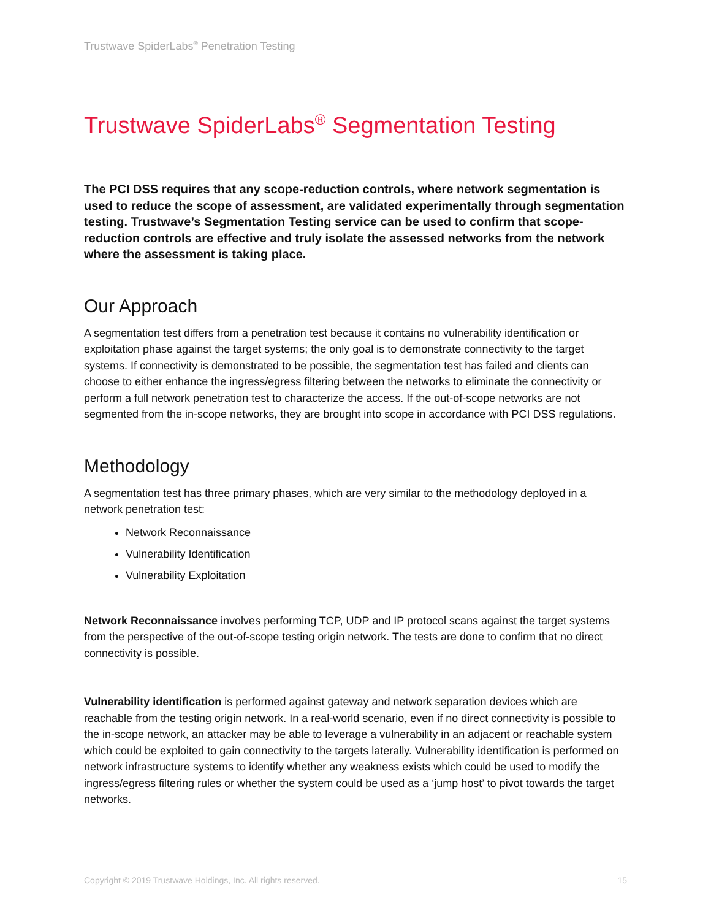Trustwave SpiderLabs<sup>®</sup> Penetration Testing
Trustwave SpiderLabs<sup>®</sup> Segmentation Testing
The PCI DSS requires that any scope-reduction controls, where network segmentation is used to reduce the scope of assessment, are validated experimentally through segmentation testing. Trustwave’s Segmentation Testing service can be used to confirm that scope-reduction controls are effective and truly isolate the assessed networks from the network where the assessment is taking place.
Our Approach
A segmentation test differs from a penetration test because it contains no vulnerability identification or exploitation phase against the target systems; the only goal is to demonstrate connectivity to the target systems. If connectivity is demonstrated to be possible, the segmentation test has failed and clients can choose to either enhance the ingress/egress filtering between the networks to eliminate the connectivity or perform a full network penetration test to characterize the access. If the out-of-scope networks are not segmented from the in-scope networks, they are brought into scope in accordance with PCI DSS regulations.
Methodology
A segmentation test has three primary phases, which are very similar to the methodology deployed in a network penetration test:
Network Reconnaissance
Vulnerability Identification
Vulnerability Exploitation
Network Reconnaissance involves performing TCP, UDP and IP protocol scans against the target systems from the perspective of the out-of-scope testing origin network. The tests are done to confirm that no direct connectivity is possible.
Vulnerability identification is performed against gateway and network separation devices which are reachable from the testing origin network. In a real-world scenario, even if no direct connectivity is possible to the in-scope network, an attacker may be able to leverage a vulnerability in an adjacent or reachable system which could be exploited to gain connectivity to the targets laterally. Vulnerability identification is performed on network infrastructure systems to identify whether any weakness exists which could be used to modify the ingress/egress filtering rules or whether the system could be used as a ‘jump host’ to pivot towards the target networks.
Copyright © 2019 Trustwave Holdings, Inc. All rights reserved. 15